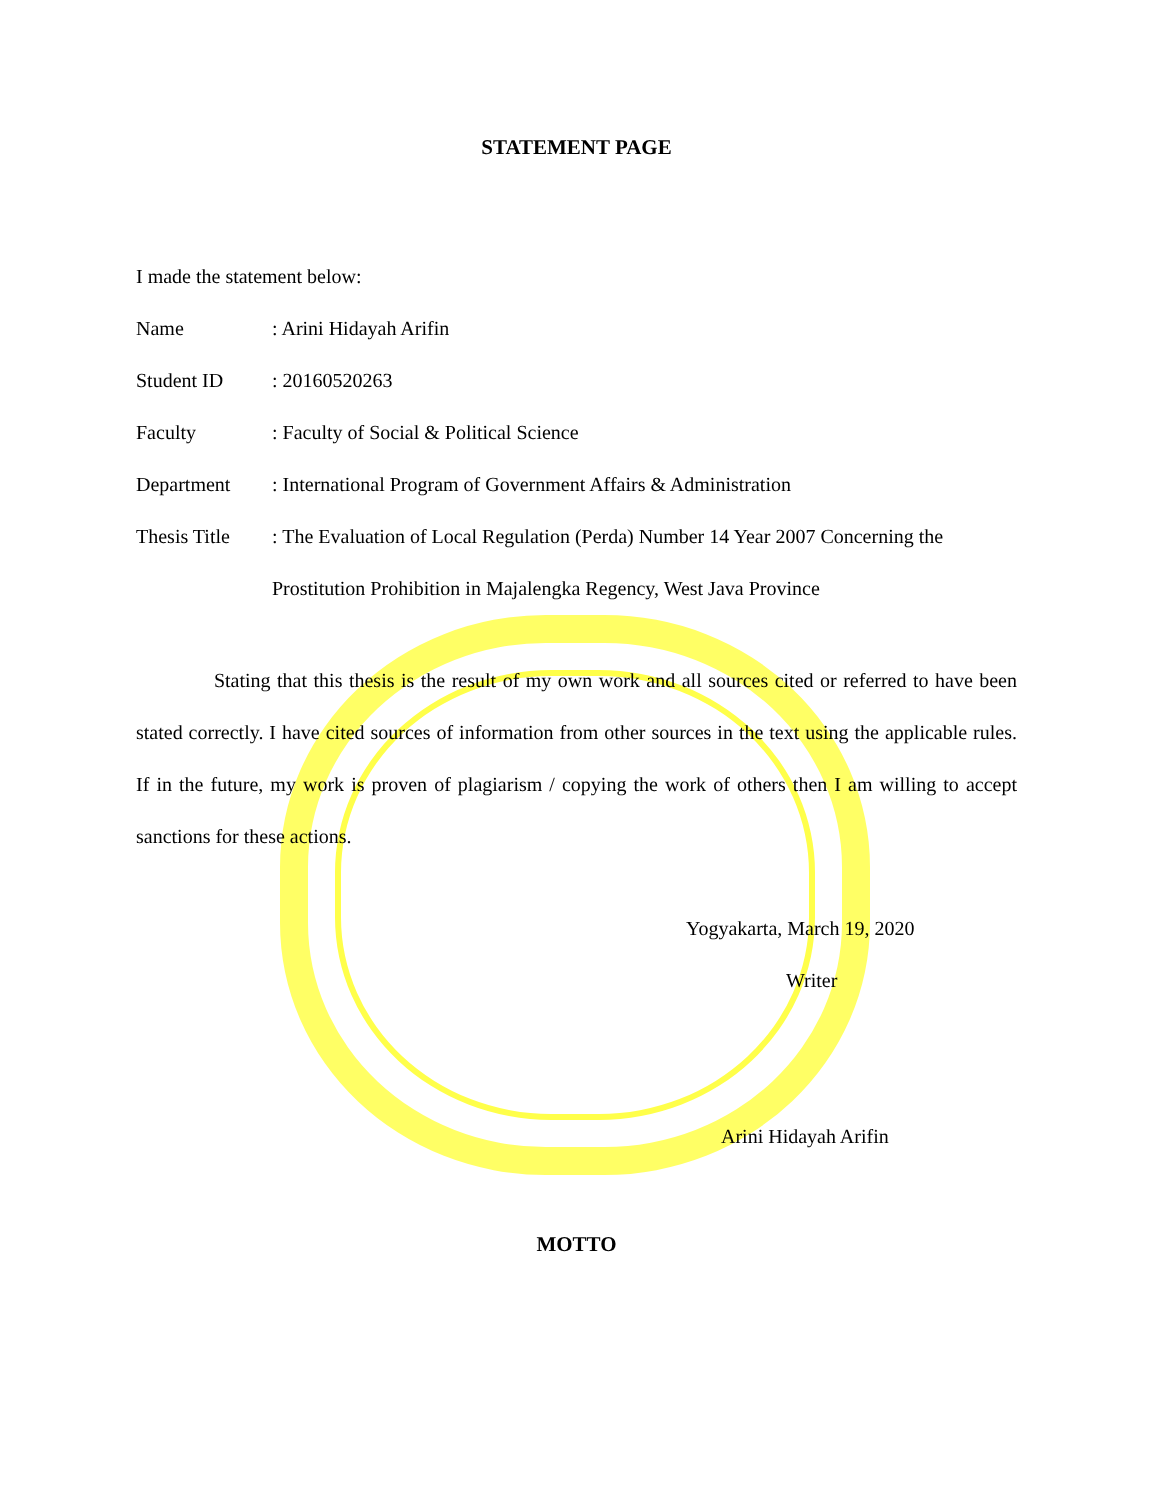STATEMENT PAGE
I made the statement below:
Name : Arini Hidayah Arifin
Student ID : 20160520263
Faculty : Faculty of Social & Political Science
Department : International Program of Government Affairs & Administration
Thesis Title
: The Evaluation of Local Regulation (Perda) Number 14 Year 2007 Concerning the Prostitution Prohibition in Majalengka Regency, West Java Province
Stating that this thesis is the result of my own work and all sources cited or referred to have been stated correctly. I have cited sources of information from other sources in the text using the applicable rules. If in the future, my work is proven of plagiarism / copying the work of others then I am willing to accept sanctions for these actions.
Yogyakarta, March 19, 2020
Writer
Arini Hidayah Arifin
MOTTO